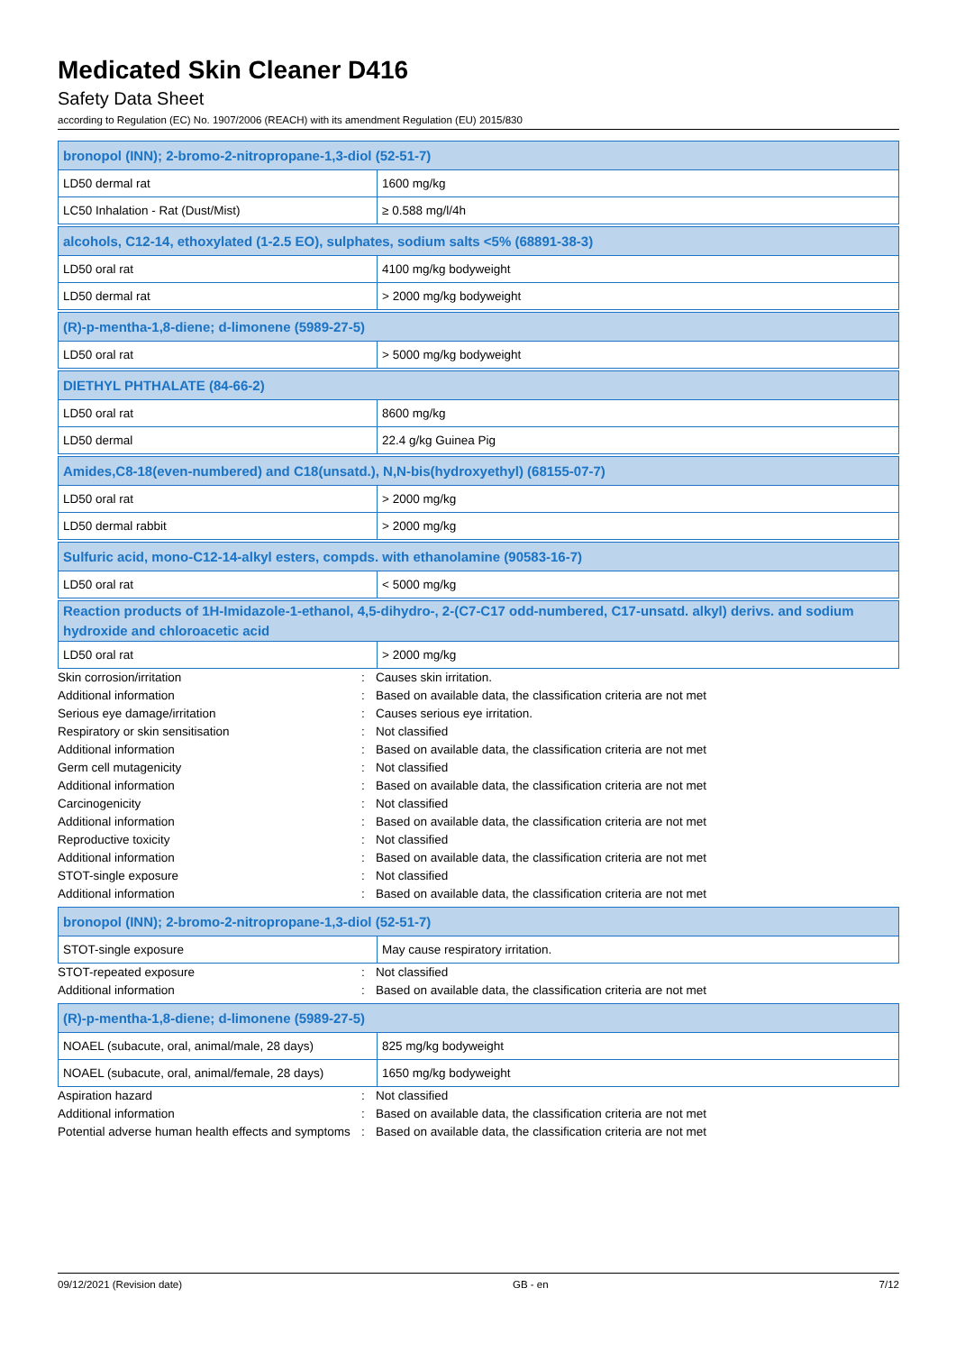Medicated Skin Cleaner D416
Safety Data Sheet
according to Regulation (EC) No. 1907/2006 (REACH) with its amendment Regulation (EU) 2015/830
| bronopol (INN); 2-bromo-2-nitropropane-1,3-diol (52-51-7) | |
| --- | --- |
| LD50 dermal rat | 1600 mg/kg |
| LC50 Inhalation - Rat (Dust/Mist) | ≥ 0.588 mg/l/4h |
| alcohols, C12-14, ethoxylated (1-2.5 EO), sulphates, sodium salts <5% (68891-38-3) | |
| --- | --- |
| LD50 oral rat | 4100 mg/kg bodyweight |
| LD50 dermal rat | > 2000 mg/kg bodyweight |
| (R)-p-mentha-1,8-diene; d-limonene (5989-27-5) | |
| --- | --- |
| LD50 oral rat | > 5000 mg/kg bodyweight |
| DIETHYL PHTHALATE (84-66-2) | |
| --- | --- |
| LD50 oral rat | 8600 mg/kg |
| LD50 dermal | 22.4 g/kg Guinea Pig |
| Amides,C8-18(even-numbered) and C18(unsatd.), N,N-bis(hydroxyethyl) (68155-07-7) | |
| --- | --- |
| LD50 oral rat | > 2000 mg/kg |
| LD50 dermal rabbit | > 2000 mg/kg |
| Sulfuric acid, mono-C12-14-alkyl esters, compds. with ethanolamine (90583-16-7) | |
| --- | --- |
| LD50 oral rat | < 5000 mg/kg |
| Reaction products of 1H-Imidazole-1-ethanol, 4,5-dihydro-, 2-(C7-C17 odd-numbered, C17-unsatd. alkyl) derivs. and sodium hydroxide and chloroacetic acid | |
| --- | --- |
| LD50 oral rat | > 2000 mg/kg |
| Skin corrosion/irritation | : | Causes skin irritation. |
| Additional information | : | Based on available data, the classification criteria are not met |
| Serious eye damage/irritation | : | Causes serious eye irritation. |
| Respiratory or skin sensitisation | : | Not classified |
| Additional information | : | Based on available data, the classification criteria are not met |
| Germ cell mutagenicity | : | Not classified |
| Additional information | : | Based on available data, the classification criteria are not met |
| Carcinogenicity | : | Not classified |
| Additional information | : | Based on available data, the classification criteria are not met |
| Reproductive toxicity | : | Not classified |
| Additional information | : | Based on available data, the classification criteria are not met |
| STOT-single exposure | : | Not classified |
| Additional information | : | Based on available data, the classification criteria are not met |
| bronopol (INN); 2-bromo-2-nitropropane-1,3-diol (52-51-7) | |
| --- | --- |
| STOT-single exposure | May cause respiratory irritation. |
| STOT-repeated exposure | : | Not classified |
| Additional information | : | Based on available data, the classification criteria are not met |
| (R)-p-mentha-1,8-diene; d-limonene (5989-27-5) | |
| --- | --- |
| NOAEL (subacute, oral, animal/male, 28 days) | 825 mg/kg bodyweight |
| NOAEL (subacute, oral, animal/female, 28 days) | 1650 mg/kg bodyweight |
| Aspiration hazard | : | Not classified |
| Additional information | : | Based on available data, the classification criteria are not met |
| Potential adverse human health effects and symptoms | : | Based on available data, the classification criteria are not met |
09/12/2021 (Revision date) GB - en 7/12